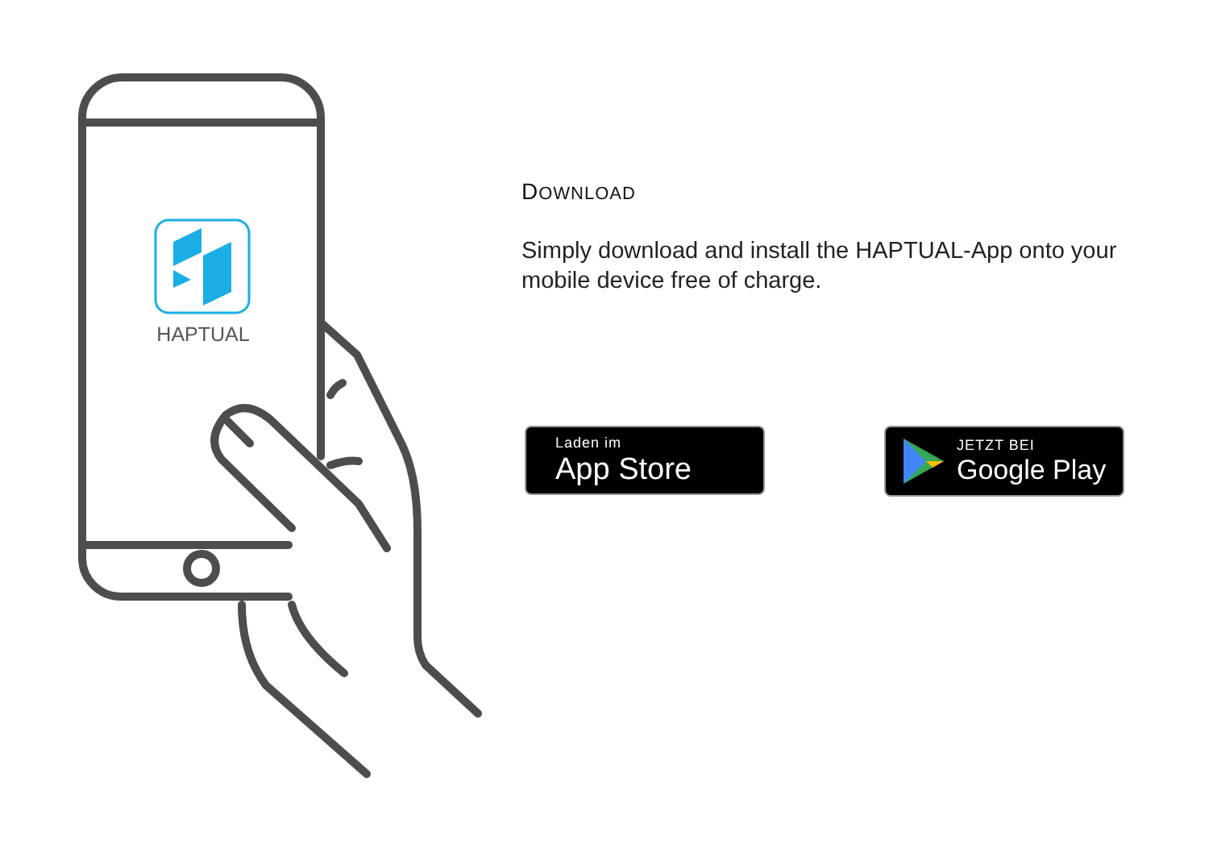HAPTUAL
DOWNLOAD
Simply download and install the HAPTUAL-App onto your mobile device free of charge.
Laden im
App Store
JETZT BEI
Google Play